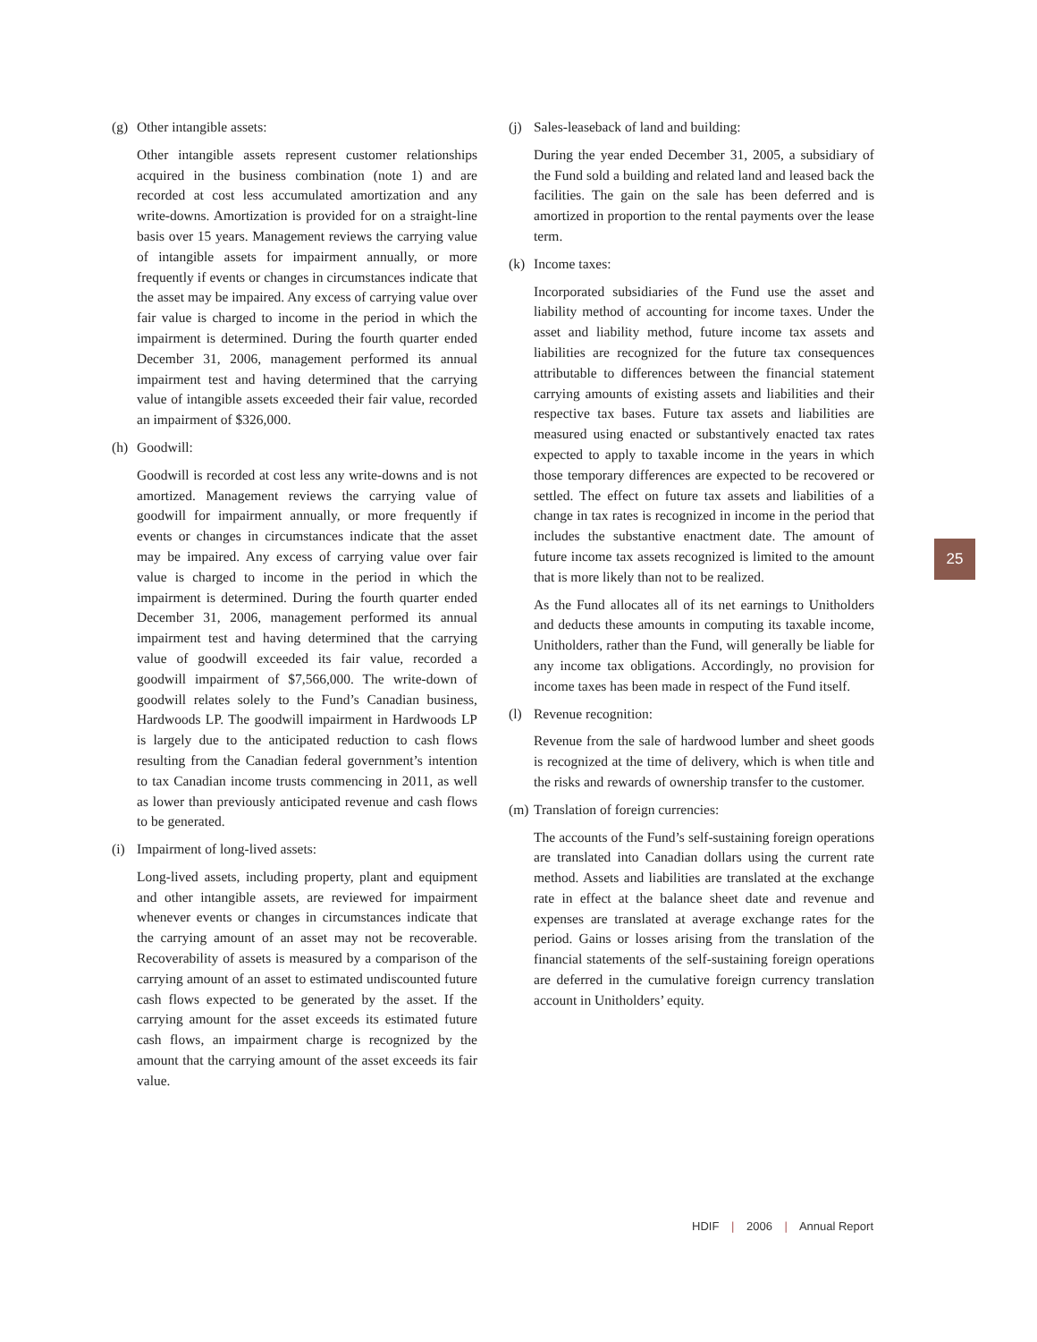(g) Other intangible assets:
Other intangible assets represent customer relationships acquired in the business combination (note 1) and are recorded at cost less accumulated amortization and any write-downs. Amortization is provided for on a straight-line basis over 15 years. Management reviews the carrying value of intangible assets for impairment annually, or more frequently if events or changes in circumstances indicate that the asset may be impaired. Any excess of carrying value over fair value is charged to income in the period in which the impairment is determined. During the fourth quarter ended December 31, 2006, management performed its annual impairment test and having determined that the carrying value of intangible assets exceeded their fair value, recorded an impairment of $326,000.
(h) Goodwill:
Goodwill is recorded at cost less any write-downs and is not amortized. Management reviews the carrying value of goodwill for impairment annually, or more frequently if events or changes in circumstances indicate that the asset may be impaired. Any excess of carrying value over fair value is charged to income in the period in which the impairment is determined. During the fourth quarter ended December 31, 2006, management performed its annual impairment test and having determined that the carrying value of goodwill exceeded its fair value, recorded a goodwill impairment of $7,566,000. The write-down of goodwill relates solely to the Fund’s Canadian business, Hardwoods LP. The goodwill impairment in Hardwoods LP is largely due to the anticipated reduction to cash flows resulting from the Canadian federal government’s intention to tax Canadian income trusts commencing in 2011, as well as lower than previously anticipated revenue and cash flows to be generated.
(i) Impairment of long-lived assets:
Long-lived assets, including property, plant and equipment and other intangible assets, are reviewed for impairment whenever events or changes in circumstances indicate that the carrying amount of an asset may not be recoverable. Recoverability of assets is measured by a comparison of the carrying amount of an asset to estimated undiscounted future cash flows expected to be generated by the asset. If the carrying amount for the asset exceeds its estimated future cash flows, an impairment charge is recognized by the amount that the carrying amount of the asset exceeds its fair value.
(j) Sales-leaseback of land and building:
During the year ended December 31, 2005, a subsidiary of the Fund sold a building and related land and leased back the facilities. The gain on the sale has been deferred and is amortized in proportion to the rental payments over the lease term.
(k) Income taxes:
Incorporated subsidiaries of the Fund use the asset and liability method of accounting for income taxes. Under the asset and liability method, future income tax assets and liabilities are recognized for the future tax consequences attributable to differences between the financial statement carrying amounts of existing assets and liabilities and their respective tax bases. Future tax assets and liabilities are measured using enacted or substantively enacted tax rates expected to apply to taxable income in the years in which those temporary differences are expected to be recovered or settled. The effect on future tax assets and liabilities of a change in tax rates is recognized in income in the period that includes the substantive enactment date. The amount of future income tax assets recognized is limited to the amount that is more likely than not to be realized.
As the Fund allocates all of its net earnings to Unitholders and deducts these amounts in computing its taxable income, Unitholders, rather than the Fund, will generally be liable for any income tax obligations. Accordingly, no provision for income taxes has been made in respect of the Fund itself.
(l) Revenue recognition:
Revenue from the sale of hardwood lumber and sheet goods is recognized at the time of delivery, which is when title and the risks and rewards of ownership transfer to the customer.
(m) Translation of foreign currencies:
The accounts of the Fund’s self-sustaining foreign operations are translated into Canadian dollars using the current rate method. Assets and liabilities are translated at the exchange rate in effect at the balance sheet date and revenue and expenses are translated at average exchange rates for the period. Gains or losses arising from the translation of the financial statements of the self-sustaining foreign operations are deferred in the cumulative foreign currency translation account in Unitholders’ equity.
25
HDIF | 2006 | Annual Report